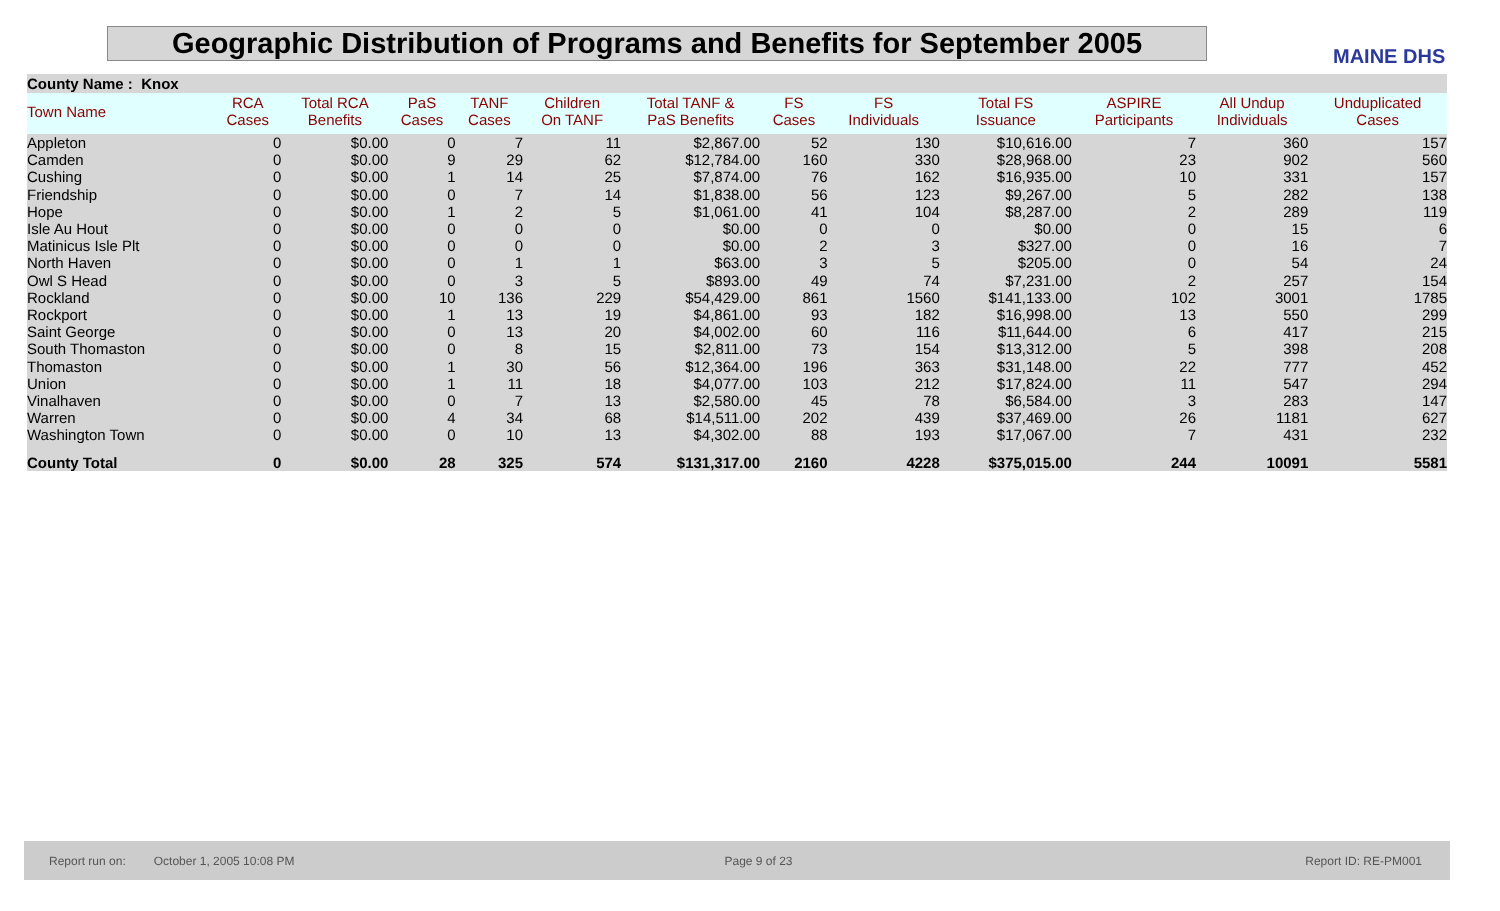Geographic Distribution of Programs and Benefits for September 2005
MAINE DHS
County Name : Knox
| Town Name | RCA Cases | Total RCA Benefits | PaS Cases | TANF Cases | Children On TANF | Total TANF & PaS Benefits | FS Cases | FS Individuals | Total FS Issuance | ASPIRE Participants | All Undup Individuals | Unduplicated Cases |
| --- | --- | --- | --- | --- | --- | --- | --- | --- | --- | --- | --- | --- |
| Appleton | 0 | $0.00 | 0 | 7 | 11 | $2,867.00 | 52 | 130 | $10,616.00 | 7 | 360 | 157 |
| Camden | 0 | $0.00 | 9 | 29 | 62 | $12,784.00 | 160 | 330 | $28,968.00 | 23 | 902 | 560 |
| Cushing | 0 | $0.00 | 1 | 14 | 25 | $7,874.00 | 76 | 162 | $16,935.00 | 10 | 331 | 157 |
| Friendship | 0 | $0.00 | 0 | 7 | 14 | $1,838.00 | 56 | 123 | $9,267.00 | 5 | 282 | 138 |
| Hope | 0 | $0.00 | 1 | 2 | 5 | $1,061.00 | 41 | 104 | $8,287.00 | 2 | 289 | 119 |
| Isle Au Hout | 0 | $0.00 | 0 | 0 | 0 | $0.00 | 0 | 0 | $0.00 | 0 | 15 | 6 |
| Matinicus Isle Plt | 0 | $0.00 | 0 | 0 | 0 | $0.00 | 2 | 3 | $327.00 | 0 | 16 | 7 |
| North Haven | 0 | $0.00 | 0 | 1 | 1 | $63.00 | 3 | 5 | $205.00 | 0 | 54 | 24 |
| Owl S Head | 0 | $0.00 | 0 | 3 | 5 | $893.00 | 49 | 74 | $7,231.00 | 2 | 257 | 154 |
| Rockland | 0 | $0.00 | 10 | 136 | 229 | $54,429.00 | 861 | 1560 | $141,133.00 | 102 | 3001 | 1785 |
| Rockport | 0 | $0.00 | 1 | 13 | 19 | $4,861.00 | 93 | 182 | $16,998.00 | 13 | 550 | 299 |
| Saint George | 0 | $0.00 | 0 | 13 | 20 | $4,002.00 | 60 | 116 | $11,644.00 | 6 | 417 | 215 |
| South Thomaston | 0 | $0.00 | 0 | 8 | 15 | $2,811.00 | 73 | 154 | $13,312.00 | 5 | 398 | 208 |
| Thomaston | 0 | $0.00 | 1 | 30 | 56 | $12,364.00 | 196 | 363 | $31,148.00 | 22 | 777 | 452 |
| Union | 0 | $0.00 | 1 | 11 | 18 | $4,077.00 | 103 | 212 | $17,824.00 | 11 | 547 | 294 |
| Vinalhaven | 0 | $0.00 | 0 | 7 | 13 | $2,580.00 | 45 | 78 | $6,584.00 | 3 | 283 | 147 |
| Warren | 0 | $0.00 | 4 | 34 | 68 | $14,511.00 | 202 | 439 | $37,469.00 | 26 | 1181 | 627 |
| Washington Town | 0 | $0.00 | 0 | 10 | 13 | $4,302.00 | 88 | 193 | $17,067.00 | 7 | 431 | 232 |
| County Total | 0 | $0.00 | 28 | 325 | 574 | $131,317.00 | 2160 | 4228 | $375,015.00 | 244 | 10091 | 5581 |
Report run on: October 1, 2005 10:08 PM Page 9 of 23 Report ID: RE-PM001